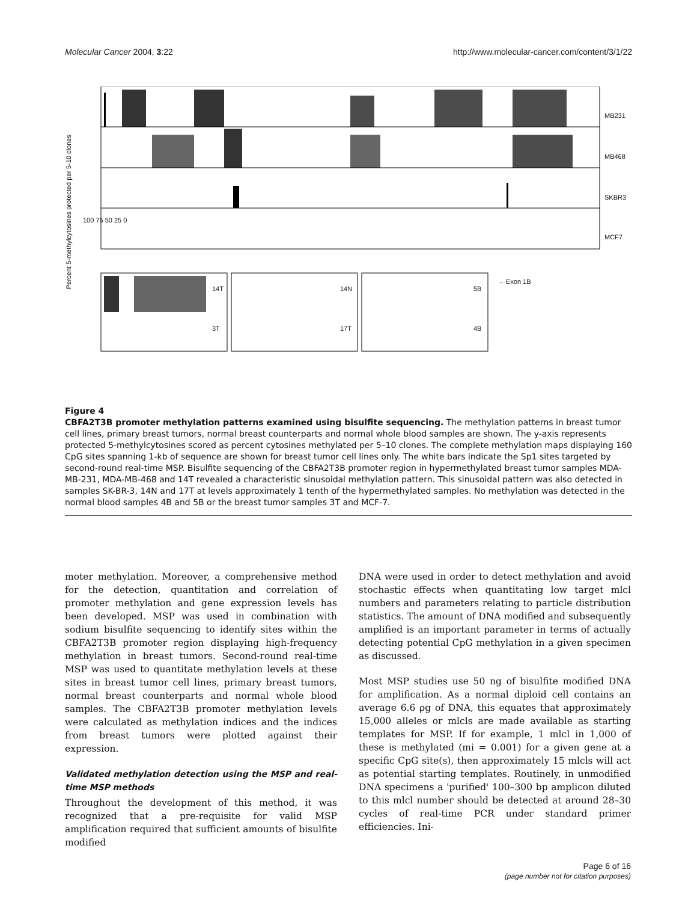Molecular Cancer 2004, 3:22 http://www.molecular-cancer.com/content/3/1/22
Percent 5-methylcytosines protected per 5-10 clones
MB231
MB468
SKBR3
MCF7
100 75 50 25 0
→ Exon 1B
14T 14N 5B
3T 17T 4B
Figure 4
CBFA2T3B promoter methylation patterns examined using bisulfite sequencing. The methylation patterns in breast tumor cell lines, primary breast tumors, normal breast counterparts and normal whole blood samples are shown. The y-axis represents protected 5-methylcytosines scored as percent cytosines methylated per 5–10 clones. The complete methylation maps displaying 160 CpG sites spanning 1-kb of sequence are shown for breast tumor cell lines only. The white bars indicate the Sp1 sites targeted by second-round real-time MSP. Bisulfite sequencing of the CBFA2T3B promoter region in hypermethylated breast tumor samples MDA-MB-231, MDA-MB-468 and 14T revealed a characteristic sinusoidal methylation pattern. This sinusoidal pattern was also detected in samples SK-BR-3, 14N and 17T at levels approximately 1 tenth of the hypermethylated samples. No methylation was detected in the normal blood samples 4B and 5B or the breast tumor samples 3T and MCF-7.
moter methylation. Moreover, a comprehensive method for the detection, quantitation and correlation of promoter methylation and gene expression levels has been developed. MSP was used in combination with sodium bisulfite sequencing to identify sites within the CBFA2T3B promoter region displaying high-frequency methylation in breast tumors. Second-round real-time MSP was used to quantitate methylation levels at these sites in breast tumor cell lines, primary breast tumors, normal breast counterparts and normal whole blood samples. The CBFA2T3B promoter methylation levels were calculated as methylation indices and the indices from breast tumors were plotted against their expression.
Validated methylation detection using the MSP and real-time MSP methods
Throughout the development of this method, it was recognized that a pre-requisite for valid MSP amplification required that sufficient amounts of bisulfite modified
DNA were used in order to detect methylation and avoid stochastic effects when quantitating low target mlcl numbers and parameters relating to particle distribution statistics. The amount of DNA modified and subsequently amplified is an important parameter in terms of actually detecting potential CpG methylation in a given specimen as discussed.
Most MSP studies use 50 ng of bisulfite modified DNA for amplification. As a normal diploid cell contains an average 6.6 ρg of DNA, this equates that approximately 15,000 alleles or mlcls are made available as starting templates for MSP. If for example, 1 mlcl in 1,000 of these is methylated (mi = 0.001) for a given gene at a specific CpG site(s), then approximately 15 mlcls will act as potential starting templates. Routinely, in unmodified DNA specimens a 'purified' 100–300 bp amplicon diluted to this mlcl number should be detected at around 28–30 cycles of real-time PCR under standard primer efficiencies. Ini-
Page 6 of 16
(page number not for citation purposes)